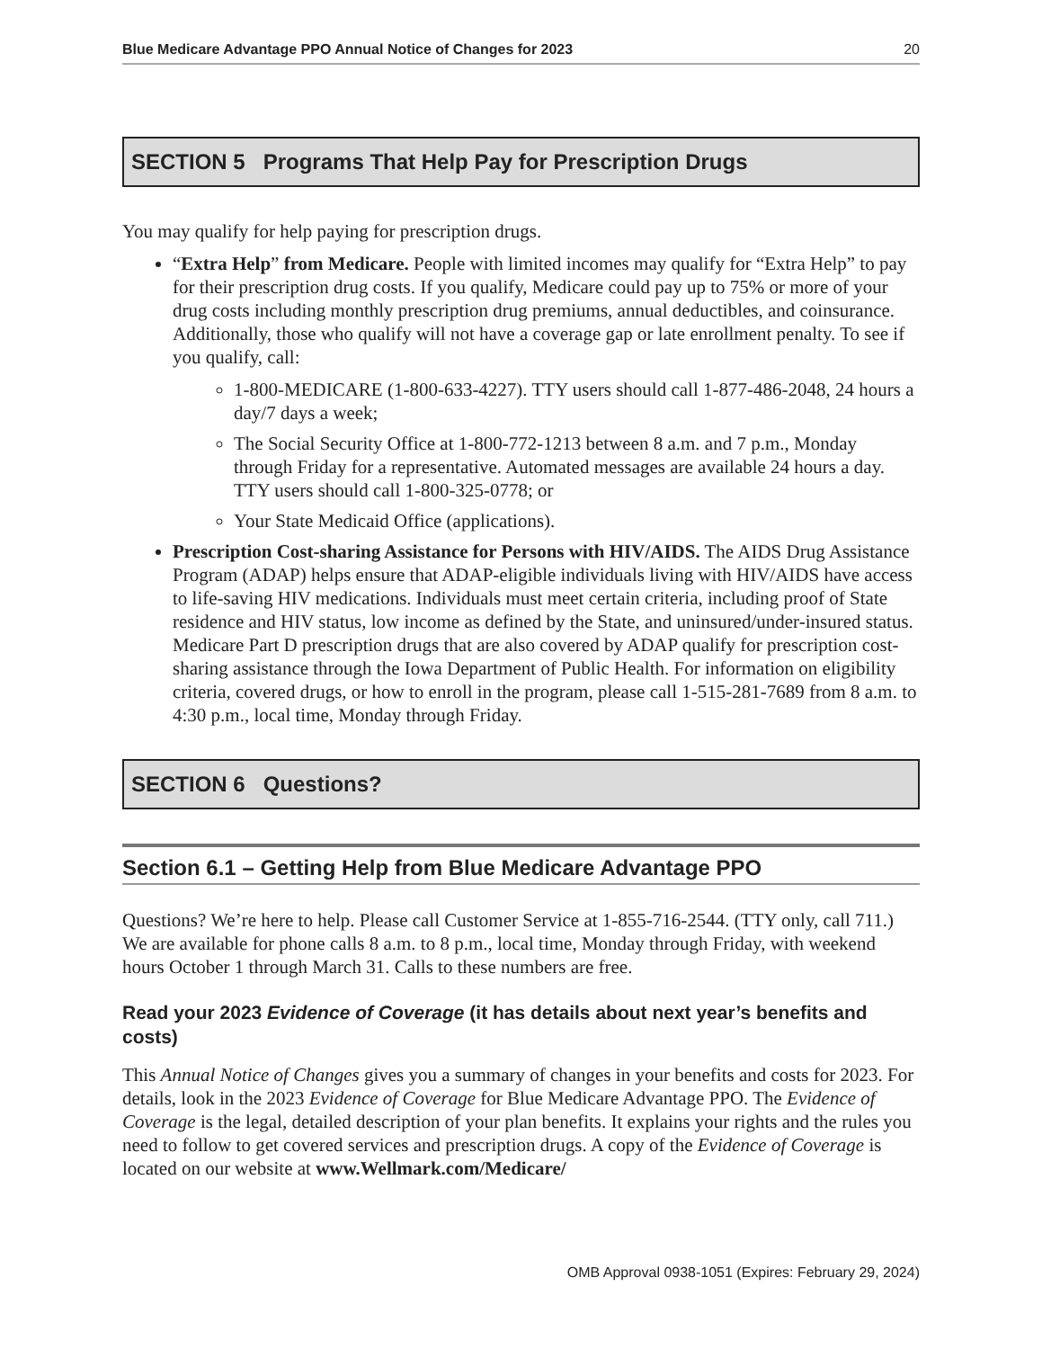Blue Medicare Advantage PPO Annual Notice of Changes for 2023 20
SECTION 5 Programs That Help Pay for Prescription Drugs
You may qualify for help paying for prescription drugs.
“Extra Help” from Medicare. People with limited incomes may qualify for “Extra Help” to pay for their prescription drug costs. If you qualify, Medicare could pay up to 75% or more of your drug costs including monthly prescription drug premiums, annual deductibles, and coinsurance. Additionally, those who qualify will not have a coverage gap or late enrollment penalty. To see if you qualify, call:
1-800-MEDICARE (1-800-633-4227). TTY users should call 1-877-486-2048, 24 hours a day/7 days a week;
The Social Security Office at 1-800-772-1213 between 8 a.m. and 7 p.m., Monday through Friday for a representative. Automated messages are available 24 hours a day. TTY users should call 1-800-325-0778; or
Your State Medicaid Office (applications).
Prescription Cost-sharing Assistance for Persons with HIV/AIDS. The AIDS Drug Assistance Program (ADAP) helps ensure that ADAP-eligible individuals living with HIV/AIDS have access to life-saving HIV medications. Individuals must meet certain criteria, including proof of State residence and HIV status, low income as defined by the State, and uninsured/under-insured status. Medicare Part D prescription drugs that are also covered by ADAP qualify for prescription cost-sharing assistance through the Iowa Department of Public Health. For information on eligibility criteria, covered drugs, or how to enroll in the program, please call 1-515-281-7689 from 8 a.m. to 4:30 p.m., local time, Monday through Friday.
SECTION 6 Questions?
Section 6.1 – Getting Help from Blue Medicare Advantage PPO
Questions? We’re here to help. Please call Customer Service at 1-855-716-2544. (TTY only, call 711.) We are available for phone calls 8 a.m. to 8 p.m., local time, Monday through Friday, with weekend hours October 1 through March 31. Calls to these numbers are free.
Read your 2023 Evidence of Coverage (it has details about next year’s benefits and costs)
This Annual Notice of Changes gives you a summary of changes in your benefits and costs for 2023. For details, look in the 2023 Evidence of Coverage for Blue Medicare Advantage PPO. The Evidence of Coverage is the legal, detailed description of your plan benefits. It explains your rights and the rules you need to follow to get covered services and prescription drugs. A copy of the Evidence of Coverage is located on our website at www.Wellmark.com/Medicare/
OMB Approval 0938-1051 (Expires: February 29, 2024)